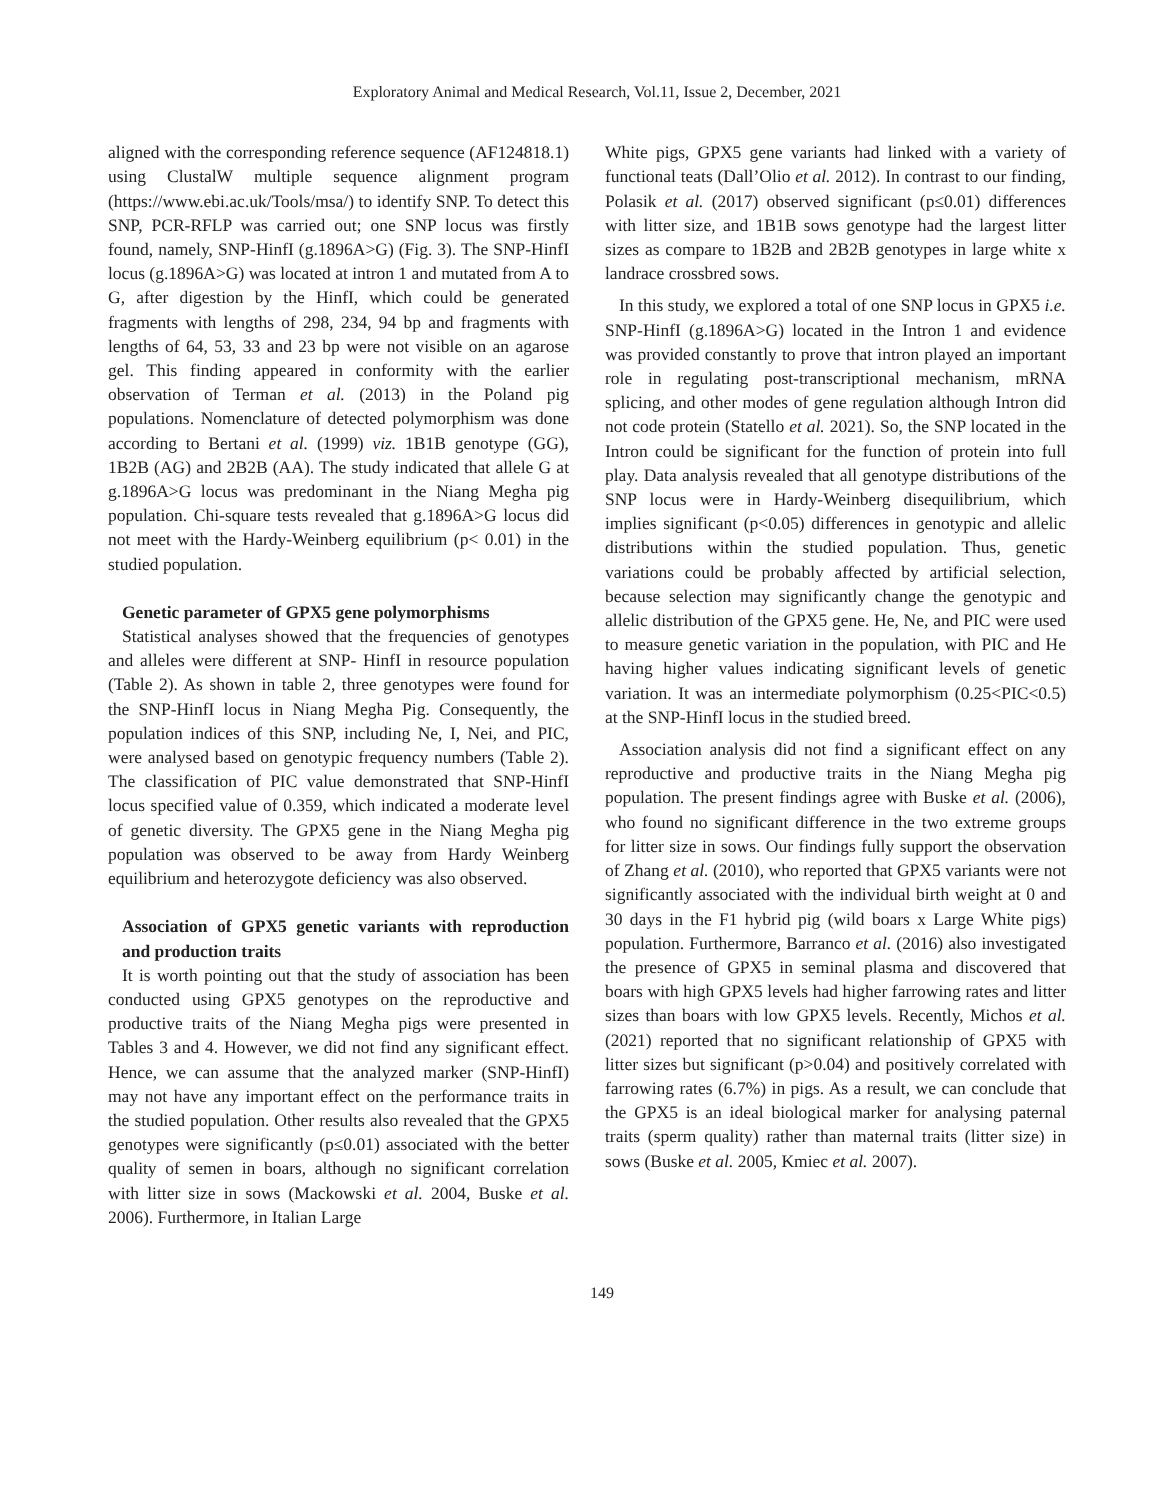Exploratory Animal and Medical Research, Vol.11, Issue 2, December, 2021
aligned with the corresponding reference sequence (AF124818.1) using ClustalW multiple sequence alignment program (https://www.ebi.ac.uk/Tools/msa/) to identify SNP. To detect this SNP, PCR-RFLP was carried out; one SNP locus was firstly found, namely, SNP-HinfI (g.1896A>G) (Fig. 3). The SNP-HinfI locus (g.1896A>G) was located at intron 1 and mutated from A to G, after digestion by the HinfI, which could be generated fragments with lengths of 298, 234, 94 bp and fragments with lengths of 64, 53, 33 and 23 bp were not visible on an agarose gel. This finding appeared in conformity with the earlier observation of Terman et al. (2013) in the Poland pig populations. Nomenclature of detected polymorphism was done according to Bertani et al. (1999) viz. 1B1B genotype (GG), 1B2B (AG) and 2B2B (AA). The study indicated that allele G at g.1896A>G locus was predominant in the Niang Megha pig population. Chi-square tests revealed that g.1896A>G locus did not meet with the Hardy-Weinberg equilibrium (p< 0.01) in the studied population.
Genetic parameter of GPX5 gene polymorphisms
Statistical analyses showed that the frequencies of genotypes and alleles were different at SNP- HinfI in resource population (Table 2). As shown in table 2, three genotypes were found for the SNP-HinfI locus in Niang Megha Pig. Consequently, the population indices of this SNP, including Ne, I, Nei, and PIC, were analysed based on genotypic frequency numbers (Table 2). The classification of PIC value demonstrated that SNP-HinfI locus specified value of 0.359, which indicated a moderate level of genetic diversity. The GPX5 gene in the Niang Megha pig population was observed to be away from Hardy Weinberg equilibrium and heterozygote deficiency was also observed.
Association of GPX5 genetic variants with reproduction and production traits
It is worth pointing out that the study of association has been conducted using GPX5 genotypes on the reproductive and productive traits of the Niang Megha pigs were presented in Tables 3 and 4. However, we did not find any significant effect. Hence, we can assume that the analyzed marker (SNP-HinfI) may not have any important effect on the performance traits in the studied population. Other results also revealed that the GPX5 genotypes were significantly (p≤0.01) associated with the better quality of semen in boars, although no significant correlation with litter size in sows (Mackowski et al. 2004, Buske et al. 2006). Furthermore, in Italian Large
White pigs, GPX5 gene variants had linked with a variety of functional teats (Dall’Olio et al. 2012). In contrast to our finding, Polasik et al. (2017) observed significant (p≤0.01) differences with litter size, and 1B1B sows genotype had the largest litter sizes as compare to 1B2B and 2B2B genotypes in large white x landrace crossbred sows.
In this study, we explored a total of one SNP locus in GPX5 i.e. SNP-HinfI (g.1896A>G) located in the Intron 1 and evidence was provided constantly to prove that intron played an important role in regulating post-transcriptional mechanism, mRNA splicing, and other modes of gene regulation although Intron did not code protein (Statello et al. 2021). So, the SNP located in the Intron could be significant for the function of protein into full play. Data analysis revealed that all genotype distributions of the SNP locus were in Hardy-Weinberg disequilibrium, which implies significant (p<0.05) differences in genotypic and allelic distributions within the studied population. Thus, genetic variations could be probably affected by artificial selection, because selection may significantly change the genotypic and allelic distribution of the GPX5 gene. He, Ne, and PIC were used to measure genetic variation in the population, with PIC and He having higher values indicating significant levels of genetic variation. It was an intermediate polymorphism (0.25<PIC<0.5) at the SNP-HinfI locus in the studied breed.
Association analysis did not find a significant effect on any reproductive and productive traits in the Niang Megha pig population. The present findings agree with Buske et al. (2006), who found no significant difference in the two extreme groups for litter size in sows. Our findings fully support the observation of Zhang et al. (2010), who reported that GPX5 variants were not significantly associated with the individual birth weight at 0 and 30 days in the F1 hybrid pig (wild boars x Large White pigs) population. Furthermore, Barranco et al. (2016) also investigated the presence of GPX5 in seminal plasma and discovered that boars with high GPX5 levels had higher farrowing rates and litter sizes than boars with low GPX5 levels. Recently, Michos et al. (2021) reported that no significant relationship of GPX5 with litter sizes but significant (p>0.04) and positively correlated with farrowing rates (6.7%) in pigs. As a result, we can conclude that the GPX5 is an ideal biological marker for analysing paternal traits (sperm quality) rather than maternal traits (litter size) in sows (Buske et al. 2005, Kmiec et al. 2007).
149